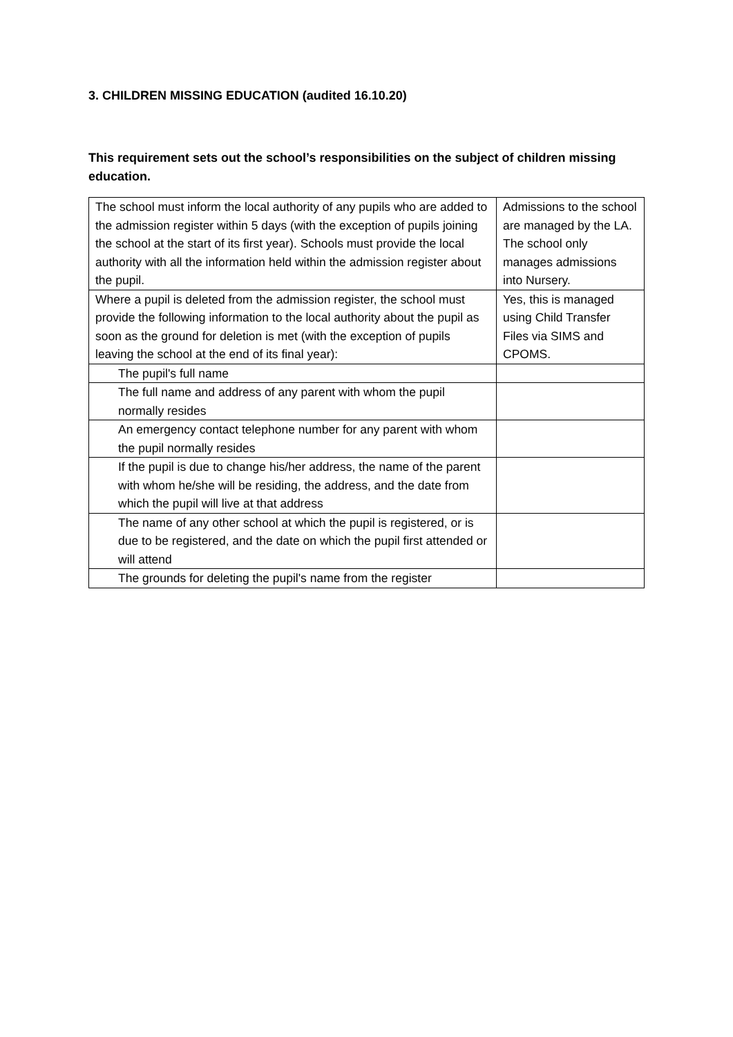3. CHILDREN MISSING EDUCATION (audited 16.10.20)
This requirement sets out the school’s responsibilities on the subject of children missing education.
| The school must inform the local authority of any pupils who are added to the admission register within 5 days (with the exception of pupils joining the school at the start of its first year). Schools must provide the local authority with all the information held within the admission register about the pupil. | Admissions to the school are managed by the LA. The school only manages admissions into Nursery. |
| Where a pupil is deleted from the admission register, the school must provide the following information to the local authority about the pupil as soon as the ground for deletion is met (with the exception of pupils leaving the school at the end of its final year): | Yes, this is managed using Child Transfer Files via SIMS and CPOMS. |
| The pupil's full name | |
| The full name and address of any parent with whom the pupil normally resides | |
| An emergency contact telephone number for any parent with whom the pupil normally resides | |
| If the pupil is due to change his/her address, the name of the parent with whom he/she will be residing, the address, and the date from which the pupil will live at that address | |
| The name of any other school at which the pupil is registered, or is due to be registered, and the date on which the pupil first attended or will attend | |
| The grounds for deleting the pupil's name from the register | |